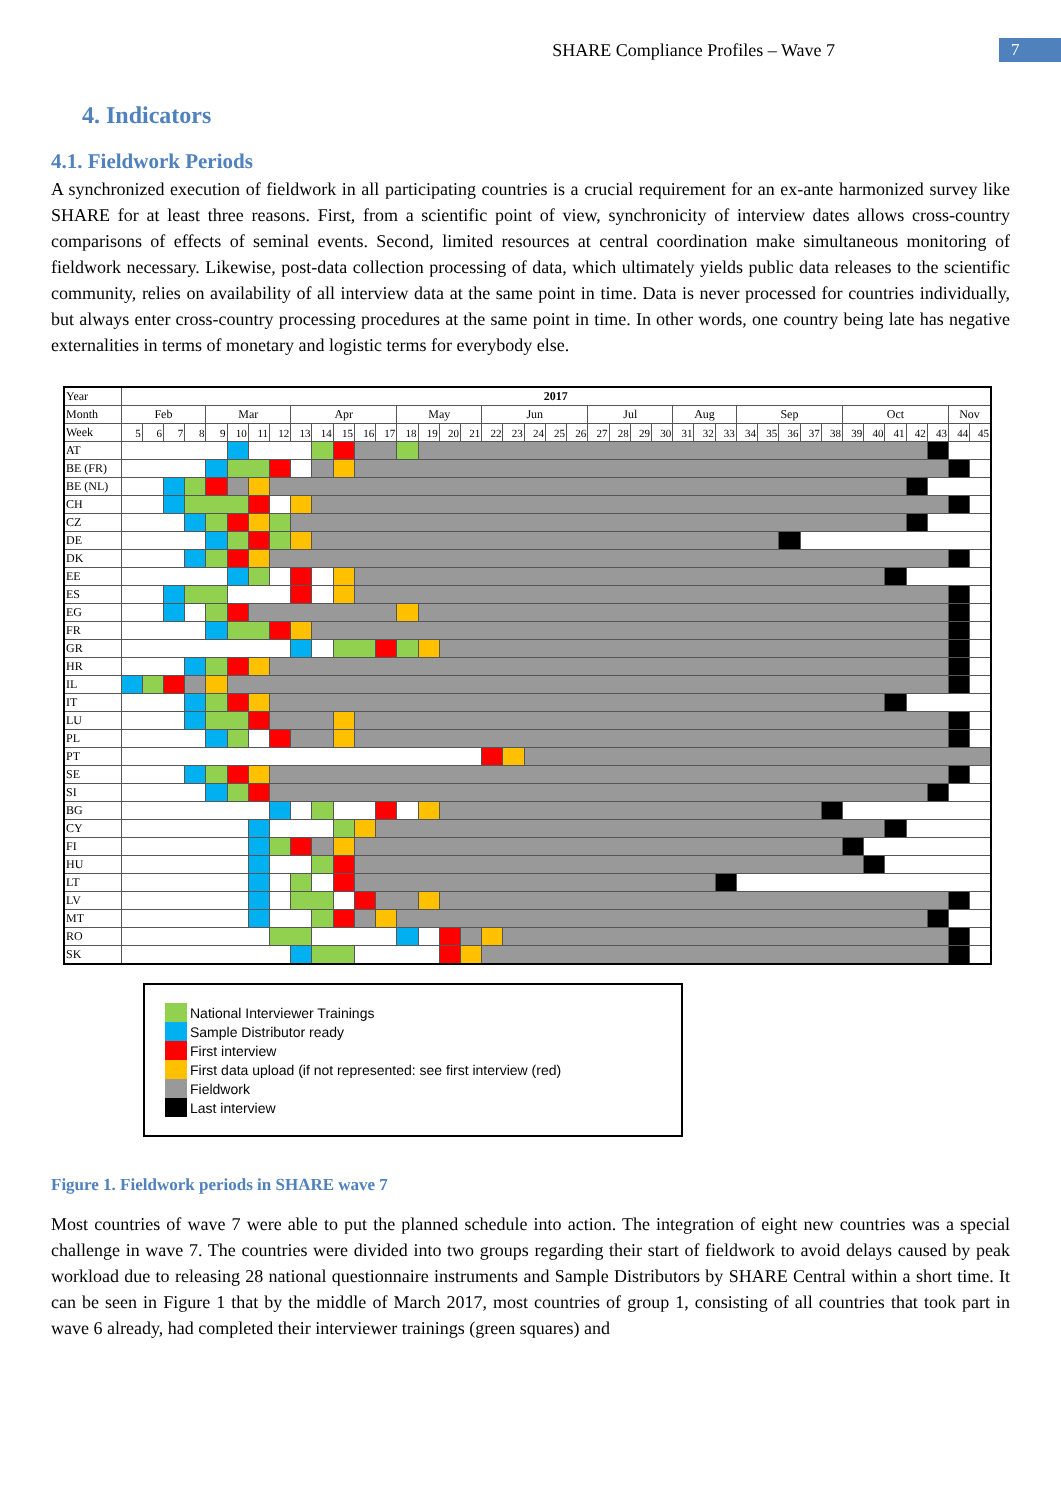SHARE Compliance Profiles – Wave 7 7
4. Indicators
4.1. Fieldwork Periods
A synchronized execution of fieldwork in all participating countries is a crucial requirement for an ex-ante harmonized survey like SHARE for at least three reasons. First, from a scientific point of view, synchronicity of interview dates allows cross-country comparisons of effects of seminal events. Second, limited resources at central coordination make simultaneous monitoring of fieldwork necessary. Likewise, post-data collection processing of data, which ultimately yields public data releases to the scientific community, relies on availability of all interview data at the same point in time. Data is never processed for countries individually, but always enter cross-country processing procedures at the same point in time. In other words, one country being late has negative externalities in terms of monetary and logistic terms for everybody else.
| Year | 2017 | | | | | | | | | | | | | | | | | | | | | | | | | | | | | | | | | | | | | | | | |
| Month | Feb | | | | Mar | | | | Apr | | | | | May | | | | Jun | | | | | Jul | | | | Aug | | | Sep | | | | | Oct | | | | | Nov | |
| Week | 5 | 6 | 7 | 8 | 9 | 10 | 11 | 12 | 13 | 14 | 15 | 16 | 17 | 18 | 19 | 20 | 21 | 22 | 23 | 24 | 25 | 26 | 27 | 28 | 29 | 30 | 31 | 32 | 33 | 34 | 35 | 36 | 37 | 38 | 39 | 40 | 41 | 42 | 43 | 44 | 45 |
| AT | | | | | | | | | | | | | | | | | | | | | | | | | | | | | | | | | | | | | | | | | |
| BE (FR) | | | | | | | | | | | | | | | | | | | | | | | | | | | | | | | | | | | | | | | | | |
| BE (NL) | | | | | | | | | | | | | | | | | | | | | | | | | | | | | | | | | | | | | | | | | |
| CH | | | | | | | | | | | | | | | | | | | | | | | | | | | | | | | | | | | | | | | | | |
| CZ | | | | | | | | | | | | | | | | | | | | | | | | | | | | | | | | | | | | | | | | | |
| DE | | | | | | | | | | | | | | | | | | | | | | | | | | | | | | | | | | | | | | | | | |
| DK | | | | | | | | | | | | | | | | | | | | | | | | | | | | | | | | | | | | | | | | | |
| EE | | | | | | | | | | | | | | | | | | | | | | | | | | | | | | | | | | | | | | | | | |
| ES | | | | | | | | | | | | | | | | | | | | | | | | | | | | | | | | | | | | | | | | | |
| EG | | | | | | | | | | | | | | | | | | | | | | | | | | | | | | | | | | | | | | | | | |
| FR | | | | | | | | | | | | | | | | | | | | | | | | | | | | | | | | | | | | | | | | | |
| GR | | | | | | | | | | | | | | | | | | | | | | | | | | | | | | | | | | | | | | | | | |
| HR | | | | | | | | | | | | | | | | | | | | | | | | | | | | | | | | | | | | | | | | | |
| IL | | | | | | | | | | | | | | | | | | | | | | | | | | | | | | | | | | | | | | | | | |
| IT | | | | | | | | | | | | | | | | | | | | | | | | | | | | | | | | | | | | | | | | | |
| LU | | | | | | | | | | | | | | | | | | | | | | | | | | | | | | | | | | | | | | | | | |
| PL | | | | | | | | | | | | | | | | | | | | | | | | | | | | | | | | | | | | | | | | | |
| PT | | | | | | | | | | | | | | | | | | | | | | | | | | | | | | | | | | | | | | | | | |
| SE | | | | | | | | | | | | | | | | | | | | | | | | | | | | | | | | | | | | | | | | | |
| SI | | | | | | | | | | | | | | | | | | | | | | | | | | | | | | | | | | | | | | | | | |
| BG | | | | | | | | | | | | | | | | | | | | | | | | | | | | | | | | | | | | | | | | | |
| CY | | | | | | | | | | | | | | | | | | | | | | | | | | | | | | | | | | | | | | | | | |
| FI | | | | | | | | | | | | | | | | | | | | | | | | | | | | | | | | | | | | | | | | | |
| HU | | | | | | | | | | | | | | | | | | | | | | | | | | | | | | | | | | | | | | | | | |
| LT | | | | | | | | | | | | | | | | | | | | | | | | | | | | | | | | | | | | | | | | | |
| LV | | | | | | | | | | | | | | | | | | | | | | | | | | | | | | | | | | | | | | | | | |
| MT | | | | | | | | | | | | | | | | | | | | | | | | | | | | | | | | | | | | | | | | | |
| RO | | | | | | | | | | | | | | | | | | | | | | | | | | | | | | | | | | | | | | | | | |
| SK | | | | | | | | | | | | | | | | | | | | | | | | | | | | | | | | | | | | | | | | | |
National Interviewer Trainings
Sample Distributor ready
First interview
First data upload (if not represented: see first interview (red)
Fieldwork
Last interview
Figure 1. Fieldwork periods in SHARE wave 7
Most countries of wave 7 were able to put the planned schedule into action. The integration of eight new countries was a special challenge in wave 7. The countries were divided into two groups regarding their start of fieldwork to avoid delays caused by peak workload due to releasing 28 national questionnaire instruments and Sample Distributors by SHARE Central within a short time. It can be seen in Figure 1 that by the middle of March 2017, most countries of group 1, consisting of all countries that took part in wave 6 already, had completed their interviewer trainings (green squares) and